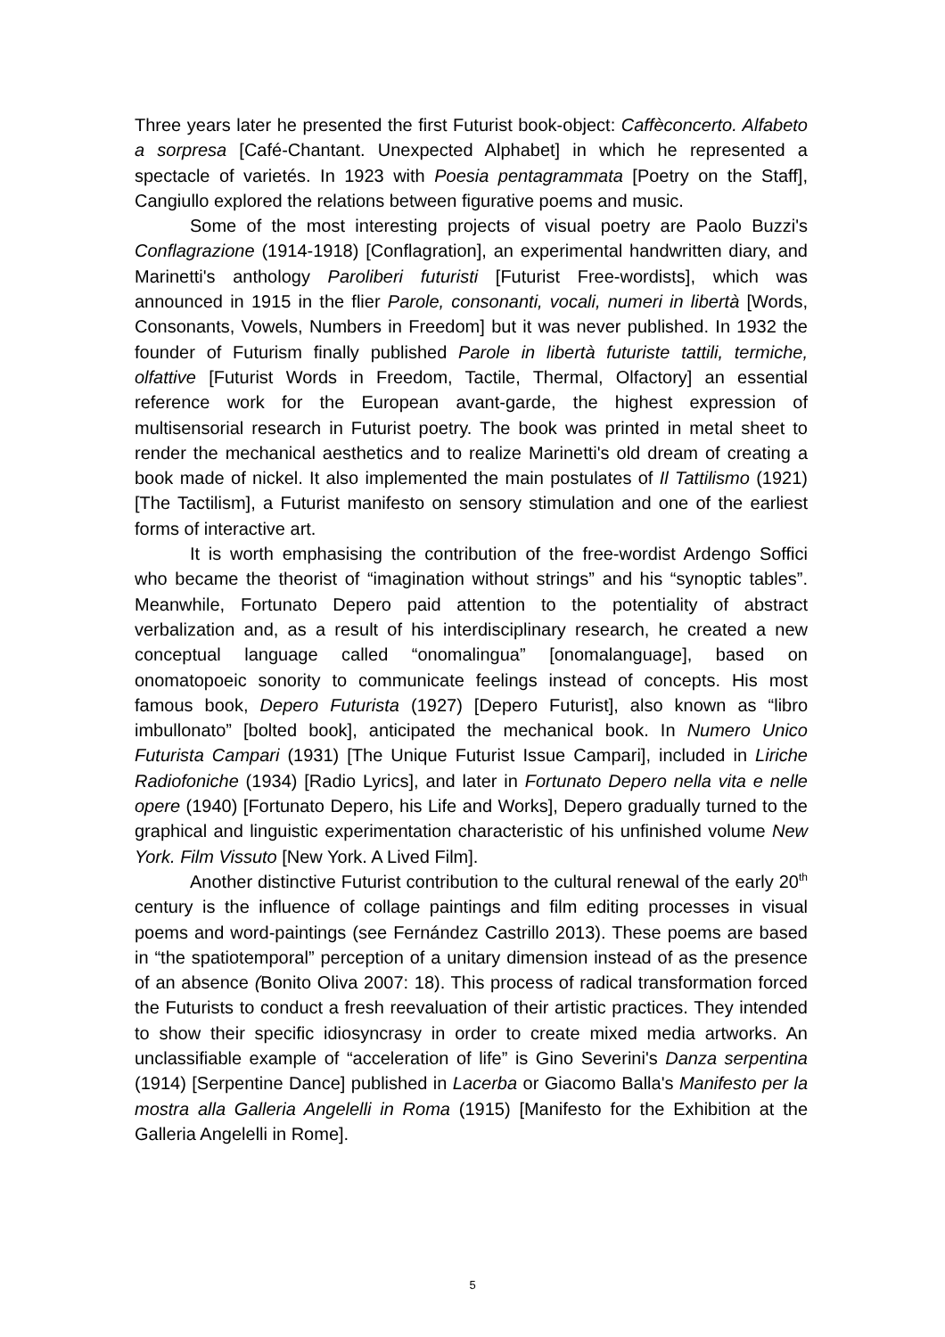Three years later he presented the first Futurist book-object: Caffèconcerto. Alfabeto a sorpresa [Café-Chantant. Unexpected Alphabet] in which he represented a spectacle of varietés. In 1923 with Poesia pentagrammata [Poetry on the Staff], Cangiullo explored the relations between figurative poems and music.
Some of the most interesting projects of visual poetry are Paolo Buzzi's Conflagrazione (1914-1918) [Conflagration], an experimental handwritten diary, and Marinetti's anthology Paroliberi futuristi [Futurist Free-wordists], which was announced in 1915 in the flier Parole, consonanti, vocali, numeri in libertà [Words, Consonants, Vowels, Numbers in Freedom] but it was never published. In 1932 the founder of Futurism finally published Parole in libertà futuriste tattili, termiche, olfattive [Futurist Words in Freedom, Tactile, Thermal, Olfactory] an essential reference work for the European avant-garde, the highest expression of multisensorial research in Futurist poetry. The book was printed in metal sheet to render the mechanical aesthetics and to realize Marinetti's old dream of creating a book made of nickel. It also implemented the main postulates of Il Tattilismo (1921) [The Tactilism], a Futurist manifesto on sensory stimulation and one of the earliest forms of interactive art.
It is worth emphasising the contribution of the free-wordist Ardengo Soffici who became the theorist of “imagination without strings” and his “synoptic tables”. Meanwhile, Fortunato Depero paid attention to the potentiality of abstract verbalization and, as a result of his interdisciplinary research, he created a new conceptual language called “onomalingua” [onomalanguage], based on onomatopoeic sonority to communicate feelings instead of concepts. His most famous book, Depero Futurista (1927) [Depero Futurist], also known as “libro imbullonato” [bolted book], anticipated the mechanical book. In Numero Unico Futurista Campari (1931) [The Unique Futurist Issue Campari], included in Liriche Radiofoniche (1934) [Radio Lyrics], and later in Fortunato Depero nella vita e nelle opere (1940) [Fortunato Depero, his Life and Works], Depero gradually turned to the graphical and linguistic experimentation characteristic of his unfinished volume New York. Film Vissuto [New York. A Lived Film].
Another distinctive Futurist contribution to the cultural renewal of the early 20<sup>th</sup> century is the influence of collage paintings and film editing processes in visual poems and word-paintings (see Fernández Castrillo 2013). These poems are based in “the spatiotemporal” perception of a unitary dimension instead of as the presence of an absence (Bonito Oliva 2007: 18). This process of radical transformation forced the Futurists to conduct a fresh reevaluation of their artistic practices. They intended to show their specific idiosyncrasy in order to create mixed media artworks. An unclassifiable example of “acceleration of life” is Gino Severini's Danza serpentina (1914) [Serpentine Dance] published in Lacerba or Giacomo Balla's Manifesto per la mostra alla Galleria Angelelli in Roma (1915) [Manifesto for the Exhibition at the Galleria Angelelli in Rome].
5